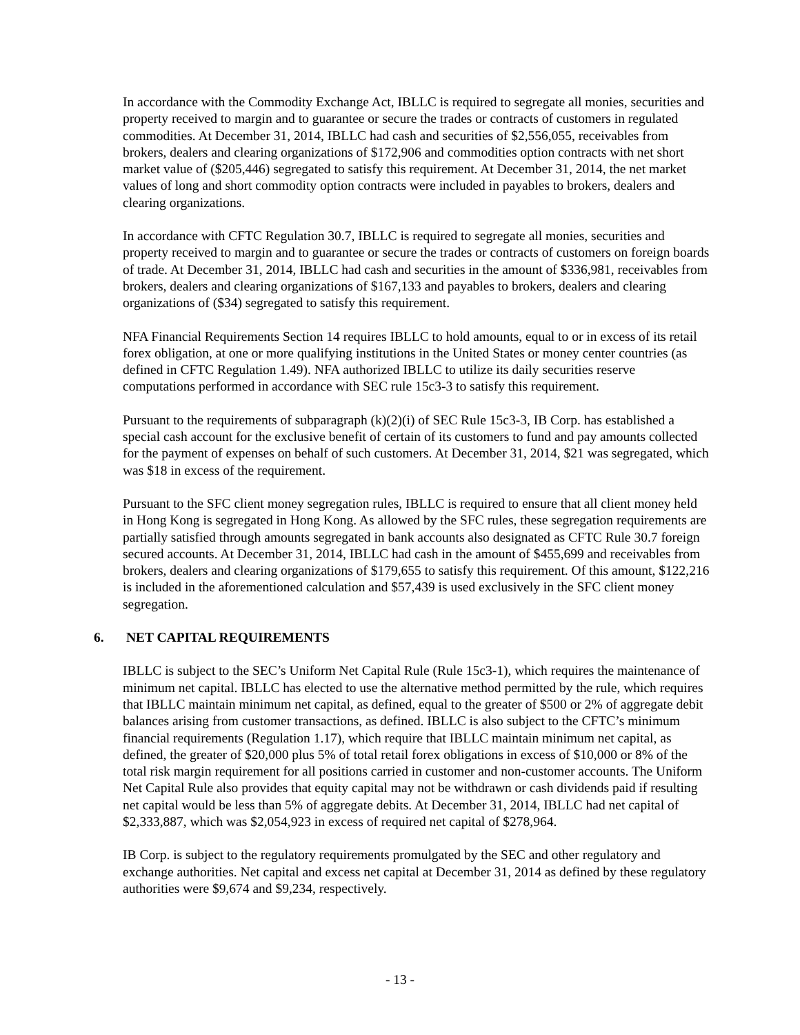In accordance with the Commodity Exchange Act, IBLLC is required to segregate all monies, securities and property received to margin and to guarantee or secure the trades or contracts of customers in regulated commodities. At December 31, 2014, IBLLC had cash and securities of $2,556,055, receivables from brokers, dealers and clearing organizations of $172,906 and commodities option contracts with net short market value of ($205,446) segregated to satisfy this requirement. At December 31, 2014, the net market values of long and short commodity option contracts were included in payables to brokers, dealers and clearing organizations.
In accordance with CFTC Regulation 30.7, IBLLC is required to segregate all monies, securities and property received to margin and to guarantee or secure the trades or contracts of customers on foreign boards of trade. At December 31, 2014, IBLLC had cash and securities in the amount of $336,981, receivables from brokers, dealers and clearing organizations of $167,133 and payables to brokers, dealers and clearing organizations of ($34) segregated to satisfy this requirement.
NFA Financial Requirements Section 14 requires IBLLC to hold amounts, equal to or in excess of its retail forex obligation, at one or more qualifying institutions in the United States or money center countries (as defined in CFTC Regulation 1.49). NFA authorized IBLLC to utilize its daily securities reserve computations performed in accordance with SEC rule 15c3-3 to satisfy this requirement.
Pursuant to the requirements of subparagraph (k)(2)(i) of SEC Rule 15c3-3, IB Corp. has established a special cash account for the exclusive benefit of certain of its customers to fund and pay amounts collected for the payment of expenses on behalf of such customers. At December 31, 2014, $21 was segregated, which was $18 in excess of the requirement.
Pursuant to the SFC client money segregation rules, IBLLC is required to ensure that all client money held in Hong Kong is segregated in Hong Kong. As allowed by the SFC rules, these segregation requirements are partially satisfied through amounts segregated in bank accounts also designated as CFTC Rule 30.7 foreign secured accounts. At December 31, 2014, IBLLC had cash in the amount of $455,699 and receivables from brokers, dealers and clearing organizations of $179,655 to satisfy this requirement. Of this amount, $122,216 is included in the aforementioned calculation and $57,439 is used exclusively in the SFC client money segregation.
6. NET CAPITAL REQUIREMENTS
IBLLC is subject to the SEC’s Uniform Net Capital Rule (Rule 15c3-1), which requires the maintenance of minimum net capital. IBLLC has elected to use the alternative method permitted by the rule, which requires that IBLLC maintain minimum net capital, as defined, equal to the greater of $500 or 2% of aggregate debit balances arising from customer transactions, as defined. IBLLC is also subject to the CFTC’s minimum financial requirements (Regulation 1.17), which require that IBLLC maintain minimum net capital, as defined, the greater of $20,000 plus 5% of total retail forex obligations in excess of $10,000 or 8% of the total risk margin requirement for all positions carried in customer and non-customer accounts. The Uniform Net Capital Rule also provides that equity capital may not be withdrawn or cash dividends paid if resulting net capital would be less than 5% of aggregate debits. At December 31, 2014, IBLLC had net capital of $2,333,887, which was $2,054,923 in excess of required net capital of $278,964.
IB Corp. is subject to the regulatory requirements promulgated by the SEC and other regulatory and exchange authorities. Net capital and excess net capital at December 31, 2014 as defined by these regulatory authorities were $9,674 and $9,234, respectively.
- 13 -